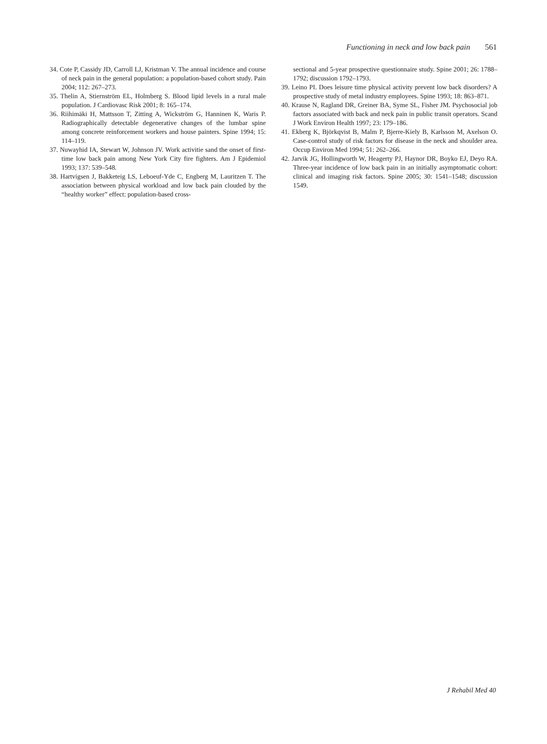Functioning in neck and low back pain 561
34. Cote P, Cassidy JD, Carroll LJ, Kristman V. The annual incidence and course of neck pain in the general population: a population-based cohort study. Pain 2004; 112: 267–273.
35. Thelin A, Stiernström EL, Holmberg S. Blood lipid levels in a rural male population. J Cardiovasc Risk 2001; 8: 165–174.
36. Riihimäki H, Mattsson T, Zitting A, Wickström G, Hanninen K, Waris P. Radiographically detectable degenerative changes of the lumbar spine among concrete reinforcement workers and house painters. Spine 1994; 15: 114–119.
37. Nuwayhid IA, Stewart W, Johnson JV. Work activitie sand the onset of first-time low back pain among New York City fire fighters. Am J Epidemiol 1993; 137: 539–548.
38. Hartvigsen J, Bakketeig LS, Leboeuf-Yde C, Engberg M, Lauritzen T. The association between physical workload and low back pain clouded by the “healthy worker” effect: population-based cross-
sectional and 5-year prospective questionnaire study. Spine 2001; 26: 1788–1792; discussion 1792–1793.
39. Leino PI. Does leisure time physical activity prevent low back disorders? A prospective study of metal industry employees. Spine 1993; 18: 863–871.
40. Krause N, Ragland DR, Greiner BA, Syme SL, Fisher JM. Psycho­social job factors associated with back and neck pain in public transit operators. Scand J Work Environ Health 1997; 23: 179–186.
41. Ekberg K, Björkqvist B, Malm P, Bjerre-Kiely B, Karlsson M, Axelson O. Case-control study of risk factors for disease in the neck and shoulder area. Occup Environ Med 1994; 51: 262–266.
42. Jarvik JG, Hollingworth W, Heagerty PJ, Haynor DR, Boyko EJ, Deyo RA. Three-year incidence of low back pain in an initially asymptomatic cohort: clinical and imaging risk factors. Spine 2005; 30: 1541–1548; discussion 1549.
J Rehabil Med 40